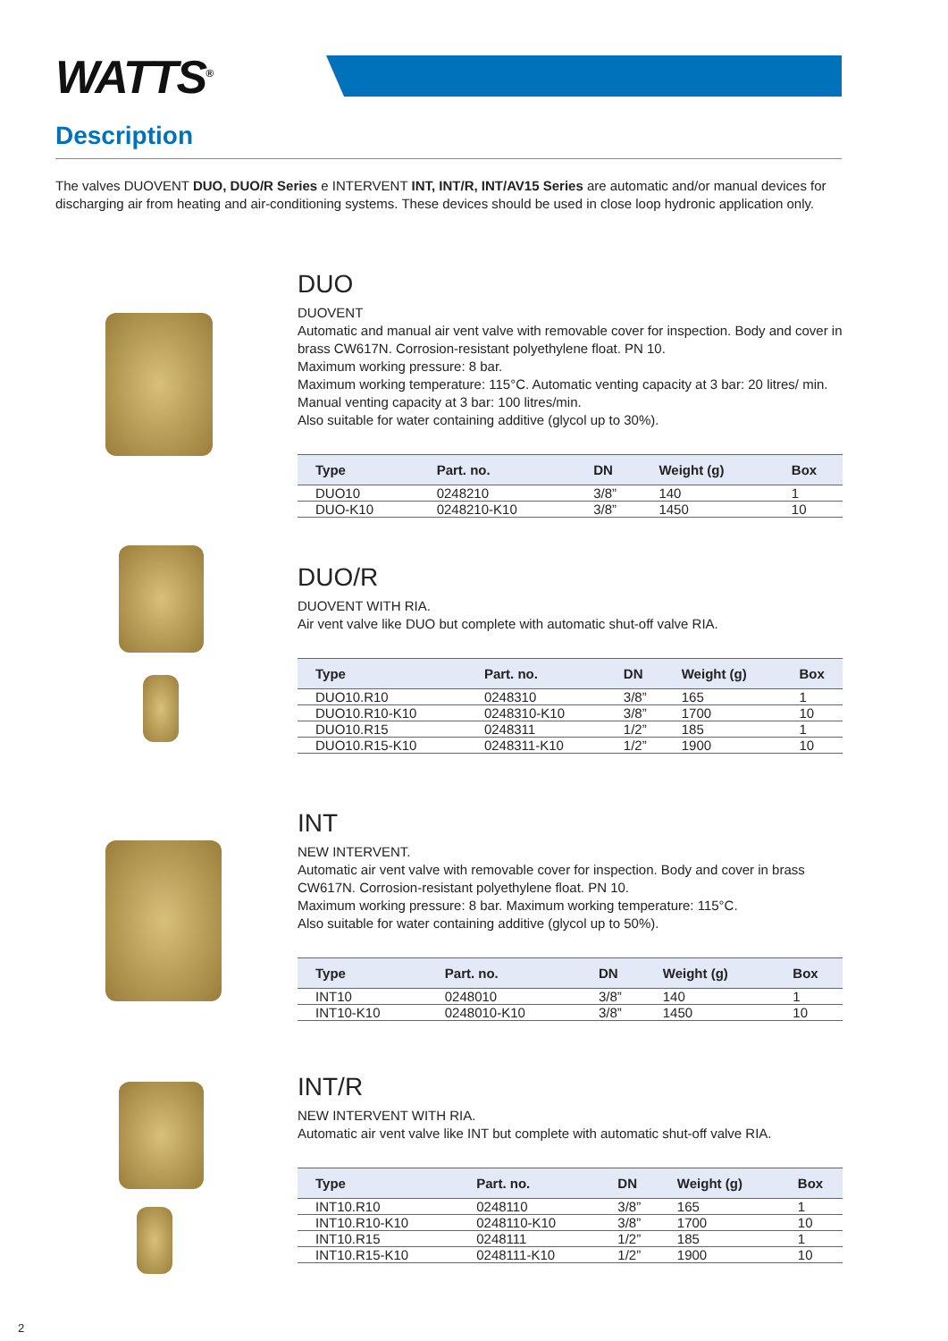WATTS<sup>®</sup>
Description
The valves DUOVENT DUO, DUO/R Series e INTERVENT INT, INT/R, INT/AV15 Series are automatic and/or manual devices for discharging air from heating and air-conditioning systems. These devices should be used in close loop hydronic application only.
DUO
DUOVENT
Automatic and manual air vent valve with removable cover for inspection. Body and cover in brass CW617N. Corrosion-resistant polyethylene float. PN 10.
Maximum working pressure: 8 bar.
Maximum working temperature: 115°C. Automatic venting capacity at 3 bar: 20 litres/ min. Manual venting capacity at 3 bar: 100 litres/min.
Also suitable for water containing additive (glycol up to 30%).
| Type | Part. no. | DN | Weight (g) | Box |
| --- | --- | --- | --- | --- |
| DUO10 | 0248210 | 3/8” | 140 | 1 |
| DUO-K10 | 0248210-K10 | 3/8” | 1450 | 10 |
DUO/R
DUOVENT WITH RIA.
Air vent valve like DUO but complete with automatic shut-off valve RIA.
| Type | Part. no. | DN | Weight (g) | Box |
| --- | --- | --- | --- | --- |
| DUO10.R10 | 0248310 | 3/8” | 165 | 1 |
| DUO10.R10-K10 | 0248310-K10 | 3/8” | 1700 | 10 |
| DUO10.R15 | 0248311 | 1/2” | 185 | 1 |
| DUO10.R15-K10 | 0248311-K10 | 1/2” | 1900 | 10 |
INT
NEW INTERVENT.
Automatic air vent valve with removable cover for inspection. Body and cover in brass CW617N. Corrosion-resistant polyethylene float. PN 10.
Maximum working pressure: 8 bar. Maximum working temperature: 115°C.
Also suitable for water containing additive (glycol up to 50%).
| Type | Part. no. | DN | Weight (g) | Box |
| --- | --- | --- | --- | --- |
| INT10 | 0248010 | 3/8” | 140 | 1 |
| INT10-K10 | 0248010-K10 | 3/8” | 1450 | 10 |
INT/R
NEW INTERVENT WITH RIA.
Automatic air vent valve like INT but complete with automatic shut-off valve RIA.
| Type | Part. no. | DN | Weight (g) | Box |
| --- | --- | --- | --- | --- |
| INT10.R10 | 0248110 | 3/8” | 165 | 1 |
| INT10.R10-K10 | 0248110-K10 | 3/8” | 1700 | 10 |
| INT10.R15 | 0248111 | 1/2” | 185 | 1 |
| INT10.R15-K10 | 0248111-K10 | 1/2” | 1900 | 10 |
2